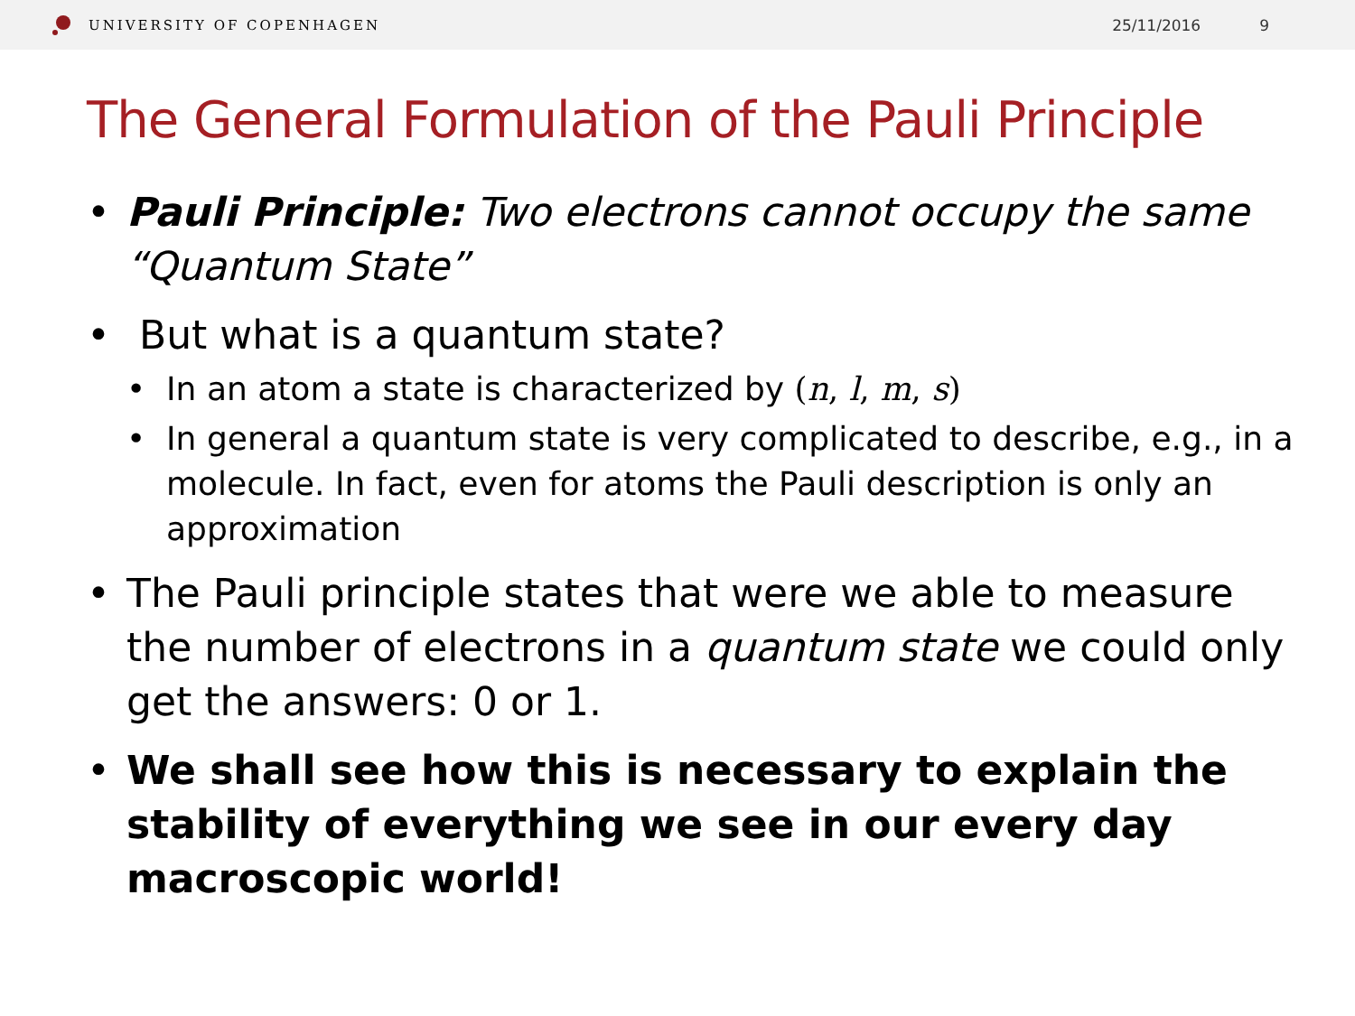UNIVERSITY OF COPENHAGEN 25/11/2016 9
The General Formulation of the Pauli Principle
• Pauli Principle: Two electrons cannot occupy the same “Quantum State”
• But what is a quantum state?
• In an atom a state is characterized by (n, l, m, s)
• In general a quantum state is very complicated to describe, e.g., in a molecule. In fact, even for atoms the Pauli description is only an approximation
• The Pauli principle states that were we able to measure the number of electrons in a quantum state we could only get the answers: 0 or 1.
• We shall see how this is necessary to explain the stability of everything we see in our every day macroscopic world!